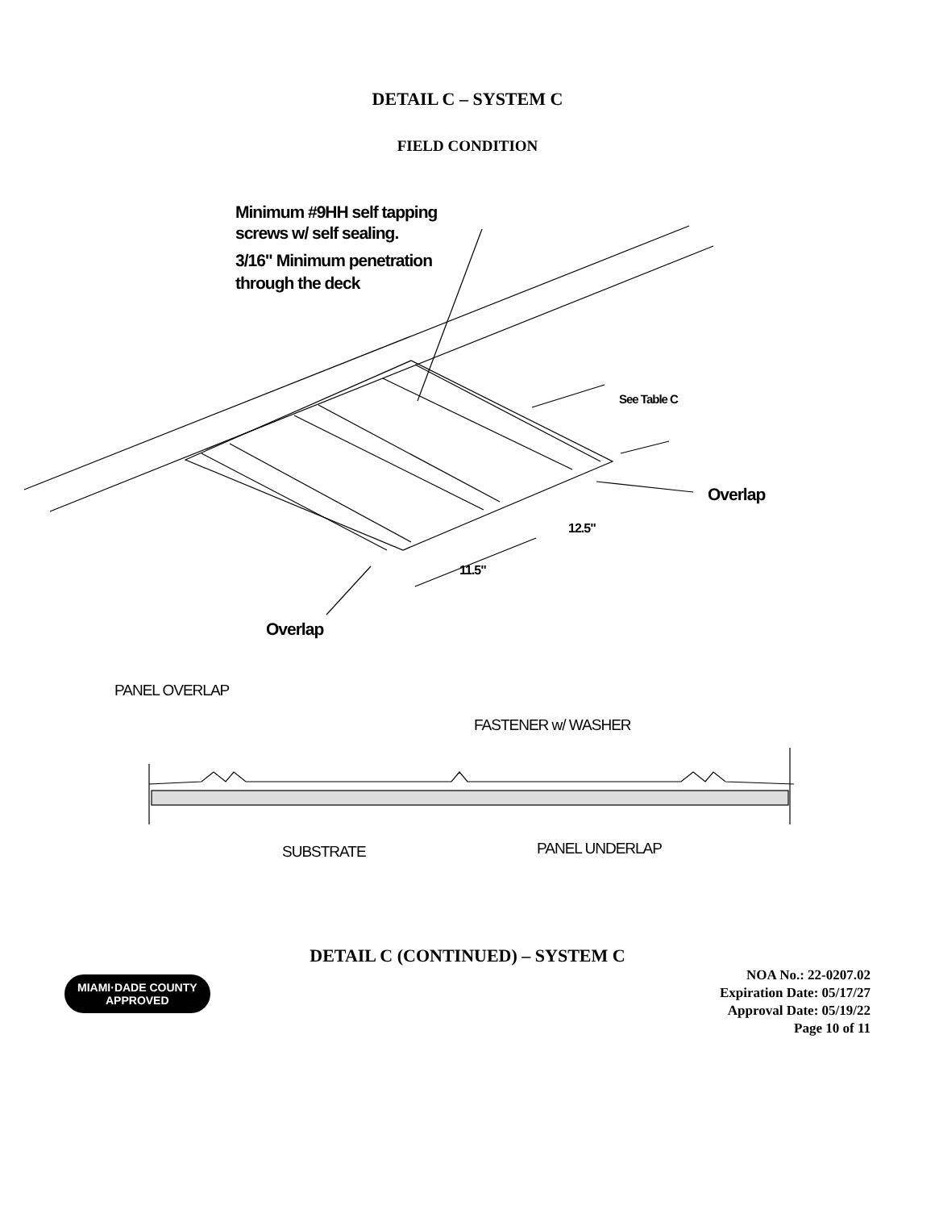DETAIL C – SYSTEM C
FIELD CONDITION
Minimum #9HH self tapping
screws w/ self sealing.
3/16" Minimum penetration
through the deck
See Table C
Overlap
12.5"
11.5"
Overlap
PANEL OVERLAP
FASTENER w/ WASHER
SUBSTRATE
PANEL UNDERLAP
DETAIL C (CONTINUED) – SYSTEM C
MIAMI·DADE COUNTY
APPROVED
NOA No.: 22-0207.02
Expiration Date: 05/17/27
Approval Date: 05/19/22
Page 10 of 11